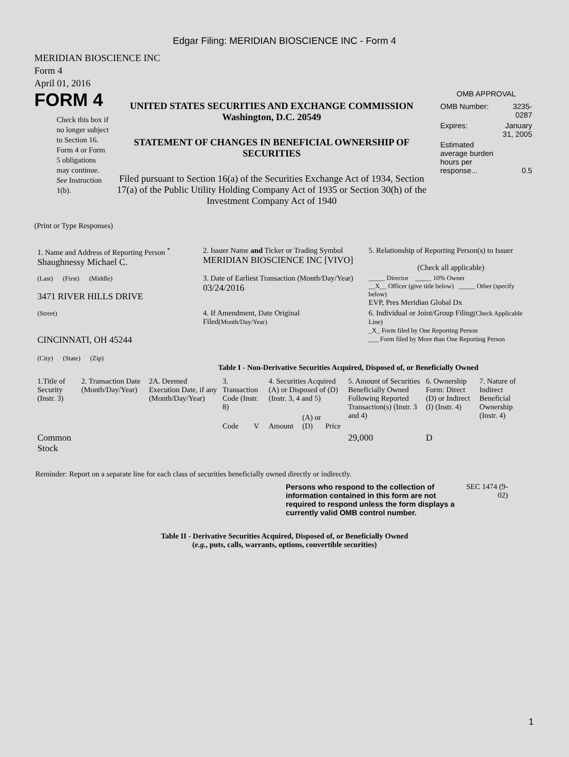Edgar Filing: MERIDIAN BIOSCIENCE INC - Form 4
MERIDIAN BIOSCIENCE INC
Form 4
April 01, 2016
FORM 4
Check this box if no longer subject to Section 16. Form 4 or Form 5 obligations may continue. See Instruction 1(b).
UNITED STATES SECURITIES AND EXCHANGE COMMISSION
Washington, D.C. 20549
STATEMENT OF CHANGES IN BENEFICIAL OWNERSHIP OF SECURITIES
Filed pursuant to Section 16(a) of the Securities Exchange Act of 1934, Section 17(a) of the Public Utility Holding Company Act of 1935 or Section 30(h) of the Investment Company Act of 1940
OMB APPROVAL
| OMB Number: | 3235-0287 |
| Expires: | January 31, 2005 |
| Estimated average burden hours per response... | 0.5 |
(Print or Type Responses)
| 1. Name and Address of Reporting Person <sup>*</sup> Shaughnessy Michael C. | 2. Issuer Name and Ticker or Trading Symbol MERIDIAN BIOSCIENCE INC [VIVO] | 5. Relationship of Reporting Person(s) to Issuer (Check all applicable) |
| (Last) (First) (Middle) 3471 RIVER HILLS DRIVE | 3. Date of Earliest Transaction (Month/Day/Year) 03/24/2016 | _____ Director _____ 10% Owner __X__ Officer (give title below) _____ Other (specify below) EVP, Pres Meridian Global Dx |
| (Street) CINCINNATI, OH 45244 (City) (State) (Zip) | 4. If Amendment, Date Original Filed (Month/Day/Year) | 6. Individual or Joint/Group Filing (Check Applicable Line) _X_ Form filed by One Reporting Person ___ Form filed by More than One Reporting Person |
Table I - Non-Derivative Securities Acquired, Disposed of, or Beneficially Owned
| 1.Title of Security (Instr. 3) | 2. Transaction Date (Month/Day/Year) | 2A. Deemed Execution Date, if any (Month/Day/Year) | 3. Transaction Code (Instr. 8) | | 4. Securities Acquired (A) or Disposed of (D) (Instr. 3, 4 and 5) | | | 5. Amount of Securities Beneficially Owned Following Reported Transaction(s) (Instr. 3 and 4) | 6. Ownership Form: Direct (D) or Indirect (I) (Instr. 4) | 7. Nature of Indirect Beneficial Ownership (Instr. 4) |
| --- | --- | --- | --- | --- | --- | --- | --- | --- | --- | --- |
| | | | Code | V | Amount | (A) or (D) | Price | | | |
| Common Stock | | | | | | | | 29,000 | D | |
Reminder: Report on a separate line for each class of securities beneficially owned directly or indirectly.
Persons who respond to the collection of information contained in this form are not required to respond unless the form displays a currently valid OMB control number.
SEC 1474 (9-02)
Table II - Derivative Securities Acquired, Disposed of, or Beneficially Owned
(e.g., puts, calls, warrants, options, convertible securities)
1